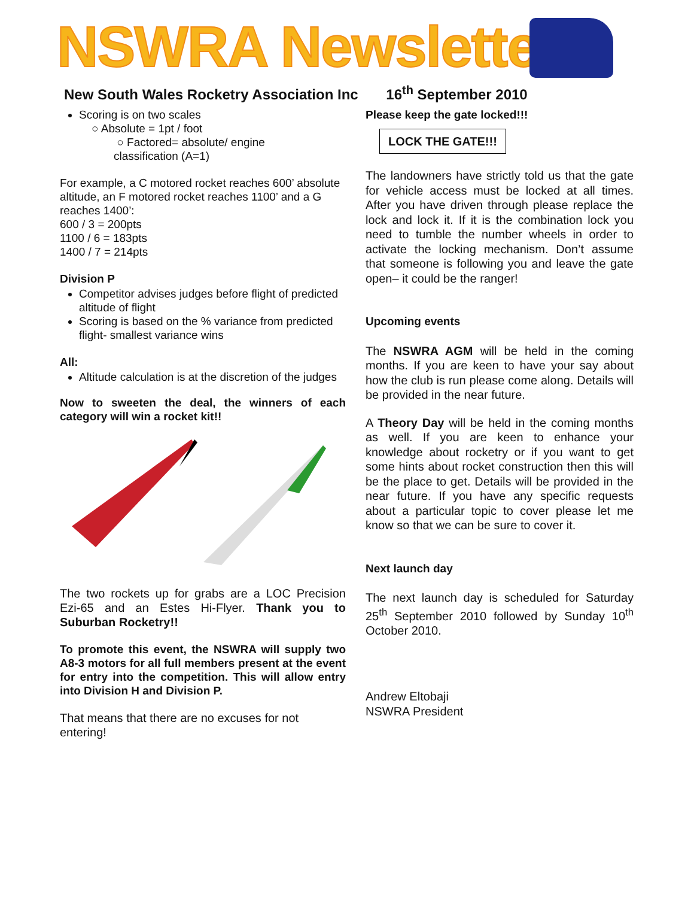NSWRA Newsletter
New South Wales Rocketry Association Inc 16<sup>th</sup> September 2010
Scoring is on two scales
○ Absolute = 1pt / foot
○ Factored= absolute/ engine
classification (A=1)
For example, a C motored rocket reaches 600’ absolute altitude, an F motored rocket reaches 1100’ and a G reaches 1400’:
600 / 3 = 200pts
1100 / 6 = 183pts
1400 / 7 = 214pts
Division P
Competitor advises judges before flight of predicted altitude of flight
Scoring is based on the % variance from predicted flight- smallest variance wins
All:
Altitude calculation is at the discretion of the judges
Now to sweeten the deal, the winners of each category will win a rocket kit!!
The two rockets up for grabs are a LOC Precision Ezi-65 and an Estes Hi-Flyer. Thank you to Suburban Rocketry!!
To promote this event, the NSWRA will supply two A8-3 motors for all full members present at the event for entry into the competition. This will allow entry into Division H and Division P.
That means that there are no excuses for not entering!
Please keep the gate locked!!!
LOCK THE GATE!!!
The landowners have strictly told us that the gate for vehicle access must be locked at all times. After you have driven through please replace the lock and lock it. If it is the combination lock you need to tumble the number wheels in order to activate the locking mechanism. Don’t assume that someone is following you and leave the gate open– it could be the ranger!
Upcoming events
The NSWRA AGM will be held in the coming months. If you are keen to have your say about how the club is run please come along. Details will be provided in the near future.
A Theory Day will be held in the coming months as well. If you are keen to enhance your knowledge about rocketry or if you want to get some hints about rocket construction then this will be the place to get. Details will be provided in the near future. If you have any specific requests about a particular topic to cover please let me know so that we can be sure to cover it.
Next launch day
The next launch day is scheduled for Saturday 25<sup>th</sup> September 2010 followed by Sunday 10<sup>th</sup> October 2010.
Andrew Eltobaji
NSWRA President